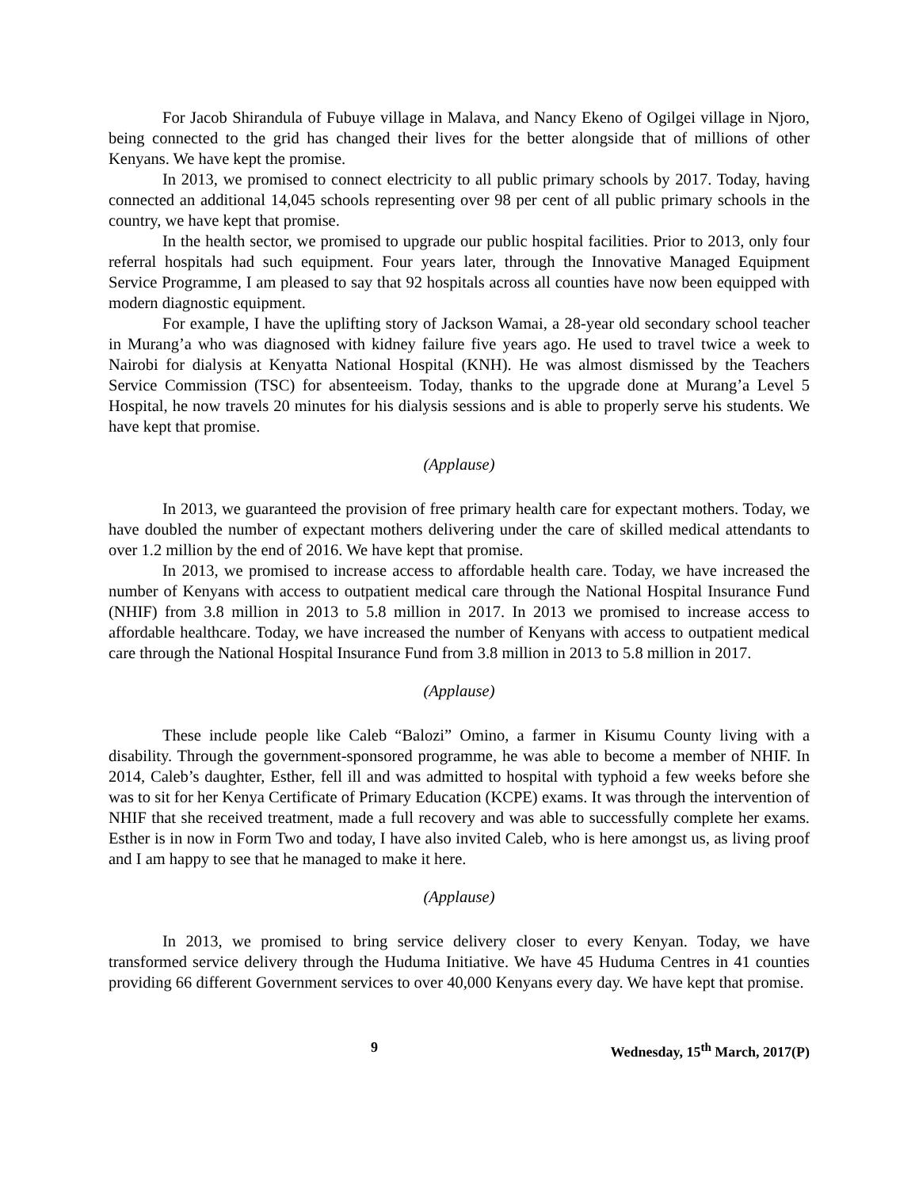For Jacob Shirandula of Fubuye village in Malava, and Nancy Ekeno of Ogilgei village in Njoro, being connected to the grid has changed their lives for the better alongside that of millions of other Kenyans. We have kept the promise.
In 2013, we promised to connect electricity to all public primary schools by 2017. Today, having connected an additional 14,045 schools representing over 98 per cent of all public primary schools in the country, we have kept that promise.
In the health sector, we promised to upgrade our public hospital facilities. Prior to 2013, only four referral hospitals had such equipment. Four years later, through the Innovative Managed Equipment Service Programme, I am pleased to say that 92 hospitals across all counties have now been equipped with modern diagnostic equipment.
For example, I have the uplifting story of Jackson Wamai, a 28-year old secondary school teacher in Murang’a who was diagnosed with kidney failure five years ago. He used to travel twice a week to Nairobi for dialysis at Kenyatta National Hospital (KNH). He was almost dismissed by the Teachers Service Commission (TSC) for absenteeism. Today, thanks to the upgrade done at Murang’a Level 5 Hospital, he now travels 20 minutes for his dialysis sessions and is able to properly serve his students. We have kept that promise.
(Applause)
In 2013, we guaranteed the provision of free primary health care for expectant mothers. Today, we have doubled the number of expectant mothers delivering under the care of skilled medical attendants to over 1.2 million by the end of 2016. We have kept that promise.
In 2013, we promised to increase access to affordable health care. Today, we have increased the number of Kenyans with access to outpatient medical care through the National Hospital Insurance Fund (NHIF) from 3.8 million in 2013 to 5.8 million in 2017. In 2013 we promised to increase access to affordable healthcare. Today, we have increased the number of Kenyans with access to outpatient medical care through the National Hospital Insurance Fund from 3.8 million in 2013 to 5.8 million in 2017.
(Applause)
These include people like Caleb “Balozi” Omino, a farmer in Kisumu County living with a disability. Through the government-sponsored programme, he was able to become a member of NHIF. In 2014, Caleb’s daughter, Esther, fell ill and was admitted to hospital with typhoid a few weeks before she was to sit for her Kenya Certificate of Primary Education (KCPE) exams. It was through the intervention of NHIF that she received treatment, made a full recovery and was able to successfully complete her exams. Esther is in now in Form Two and today, I have also invited Caleb, who is here amongst us, as living proof and I am happy to see that he managed to make it here.
(Applause)
In 2013, we promised to bring service delivery closer to every Kenyan. Today, we have transformed service delivery through the Huduma Initiative. We have 45 Huduma Centres in 41 counties providing 66 different Government services to over 40,000 Kenyans every day. We have kept that promise.
9 Wednesday, 15<sup>th</sup> March, 2017(P)